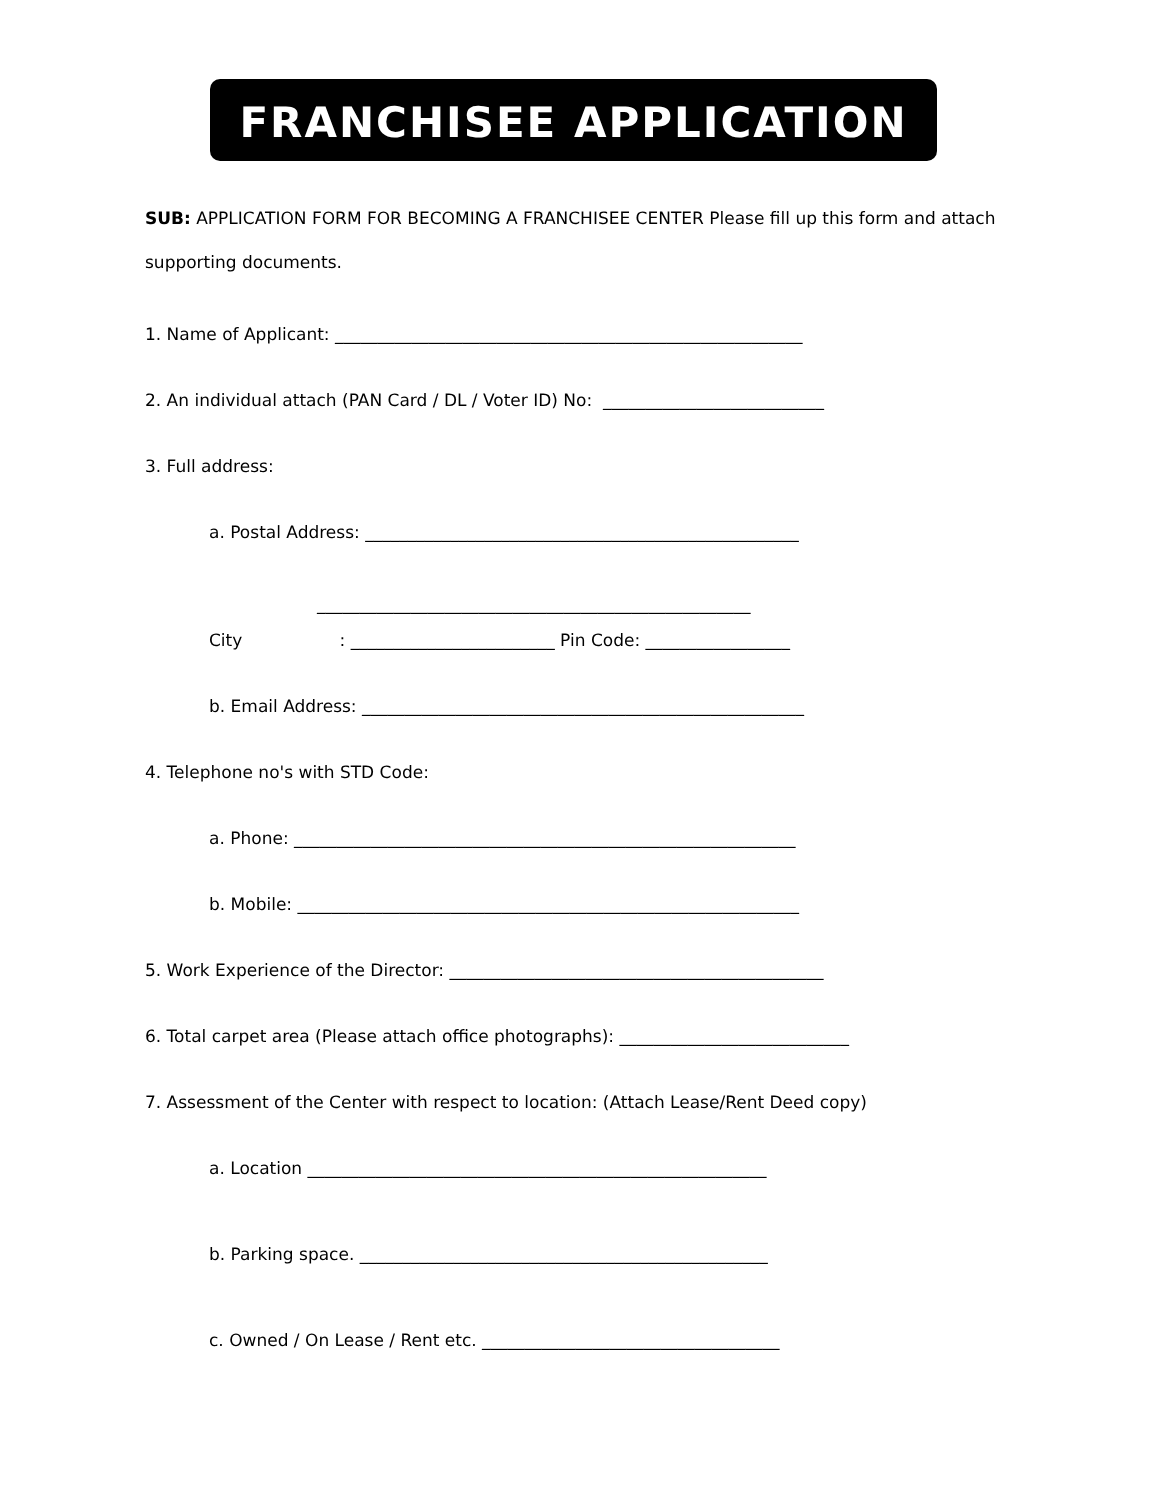FRANCHISEE APPLICATION
SUB: APPLICATION FORM FOR BECOMING A FRANCHISEE CENTER Please fill up this form and attach supporting documents.
1. Name of Applicant: _______________________________________________________
2. An individual attach (PAN Card / DL / Voter ID) No: __________________________
3. Full address:
a. Postal Address: ___________________________________________________
___________________________________________________
City : ________________________ Pin Code: _________________
b. Email Address: ____________________________________________________
4. Telephone no's with STD Code:
a. Phone: ___________________________________________________________
b. Mobile: ___________________________________________________________
5. Work Experience of the Director: ____________________________________________
6. Total carpet area (Please attach office photographs): ___________________________
7. Assessment of the Center with respect to location: (Attach Lease/Rent Deed copy)
a. Location ______________________________________________________
b. Parking space. ________________________________________________
c. Owned / On Lease / Rent etc. ___________________________________